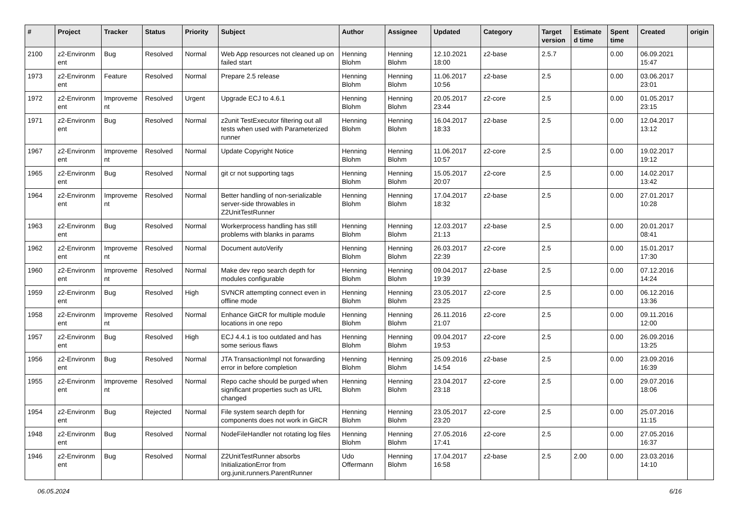| # | Project | Tracker | Status | Priority | Subject | Author | Assignee | Updated | Category | Target version | Estimate d time | Spent time | Created | origin |
| --- | --- | --- | --- | --- | --- | --- | --- | --- | --- | --- | --- | --- | --- | --- |
| 2100 | z2-Environm ent | Bug | Resolved | Normal | Web App resources not cleaned up on failed start | Henning Blohm | Henning Blohm | 12.10.2021 18:00 | z2-base | 2.5.7 | | 0.00 | 06.09.2021 15:47 | |
| 1973 | z2-Environm ent | Feature | Resolved | Normal | Prepare 2.5 release | Henning Blohm | Henning Blohm | 11.06.2017 10:56 | z2-base | 2.5 | | 0.00 | 03.06.2017 23:01 | |
| 1972 | z2-Environm ent | Improveme nt | Resolved | Urgent | Upgrade ECJ to 4.6.1 | Henning Blohm | Henning Blohm | 20.05.2017 23:44 | z2-core | 2.5 | | 0.00 | 01.05.2017 23:15 | |
| 1971 | z2-Environm ent | Bug | Resolved | Normal | z2unit TestExecutor filtering out all tests when used with Parameterized runner | Henning Blohm | Henning Blohm | 16.04.2017 18:33 | z2-base | 2.5 | | 0.00 | 12.04.2017 13:12 | |
| 1967 | z2-Environm ent | Improveme nt | Resolved | Normal | Update Copyright Notice | Henning Blohm | Henning Blohm | 11.06.2017 10:57 | z2-core | 2.5 | | 0.00 | 19.02.2017 19:12 | |
| 1965 | z2-Environm ent | Bug | Resolved | Normal | git cr not supporting tags | Henning Blohm | Henning Blohm | 15.05.2017 20:07 | z2-core | 2.5 | | 0.00 | 14.02.2017 13:42 | |
| 1964 | z2-Environm ent | Improveme nt | Resolved | Normal | Better handling of non-serializable server-side throwables in Z2UnitTestRunner | Henning Blohm | Henning Blohm | 17.04.2017 18:32 | z2-base | 2.5 | | 0.00 | 27.01.2017 10:28 | |
| 1963 | z2-Environm ent | Bug | Resolved | Normal | Workerprocess handling has still problems with blanks in params | Henning Blohm | Henning Blohm | 12.03.2017 21:13 | z2-base | 2.5 | | 0.00 | 20.01.2017 08:41 | |
| 1962 | z2-Environm ent | Improveme nt | Resolved | Normal | Document autoVerify | Henning Blohm | Henning Blohm | 26.03.2017 22:39 | z2-core | 2.5 | | 0.00 | 15.01.2017 17:30 | |
| 1960 | z2-Environm ent | Improveme nt | Resolved | Normal | Make dev repo search depth for modules configurable | Henning Blohm | Henning Blohm | 09.04.2017 19:39 | z2-base | 2.5 | | 0.00 | 07.12.2016 14:24 | |
| 1959 | z2-Environm ent | Bug | Resolved | High | SVNCR attempting connect even in offline mode | Henning Blohm | Henning Blohm | 23.05.2017 23:25 | z2-core | 2.5 | | 0.00 | 06.12.2016 13:36 | |
| 1958 | z2-Environm ent | Improveme nt | Resolved | Normal | Enhance GitCR for multiple module locations in one repo | Henning Blohm | Henning Blohm | 26.11.2016 21:07 | z2-core | 2.5 | | 0.00 | 09.11.2016 12:00 | |
| 1957 | z2-Environm ent | Bug | Resolved | High | ECJ 4.4.1 is too outdated and has some serious flaws | Henning Blohm | Henning Blohm | 09.04.2017 19:53 | z2-core | 2.5 | | 0.00 | 26.09.2016 13:25 | |
| 1956 | z2-Environm ent | Bug | Resolved | Normal | JTA TransactionImpl not forwarding error in before completion | Henning Blohm | Henning Blohm | 25.09.2016 14:54 | z2-base | 2.5 | | 0.00 | 23.09.2016 16:39 | |
| 1955 | z2-Environm ent | Improveme nt | Resolved | Normal | Repo cache should be purged when significant properties such as URL changed | Henning Blohm | Henning Blohm | 23.04.2017 23:18 | z2-core | 2.5 | | 0.00 | 29.07.2016 18:06 | |
| 1954 | z2-Environm ent | Bug | Rejected | Normal | File system search depth for components does not work in GitCR | Henning Blohm | Henning Blohm | 23.05.2017 23:20 | z2-core | 2.5 | | 0.00 | 25.07.2016 11:15 | |
| 1948 | z2-Environm ent | Bug | Resolved | Normal | NodeFileHandler not rotating log files | Henning Blohm | Henning Blohm | 27.05.2016 17:41 | z2-core | 2.5 | | 0.00 | 27.05.2016 16:37 | |
| 1946 | z2-Environm ent | Bug | Resolved | Normal | Z2UnitTestRunner absorbs InitializationError from org.junit.runners.ParentRunner | Udo Offermann | Henning Blohm | 17.04.2017 16:58 | z2-base | 2.5 | 2.00 | 0.00 | 23.03.2016 14:10 | |
06.05.2024 6/16